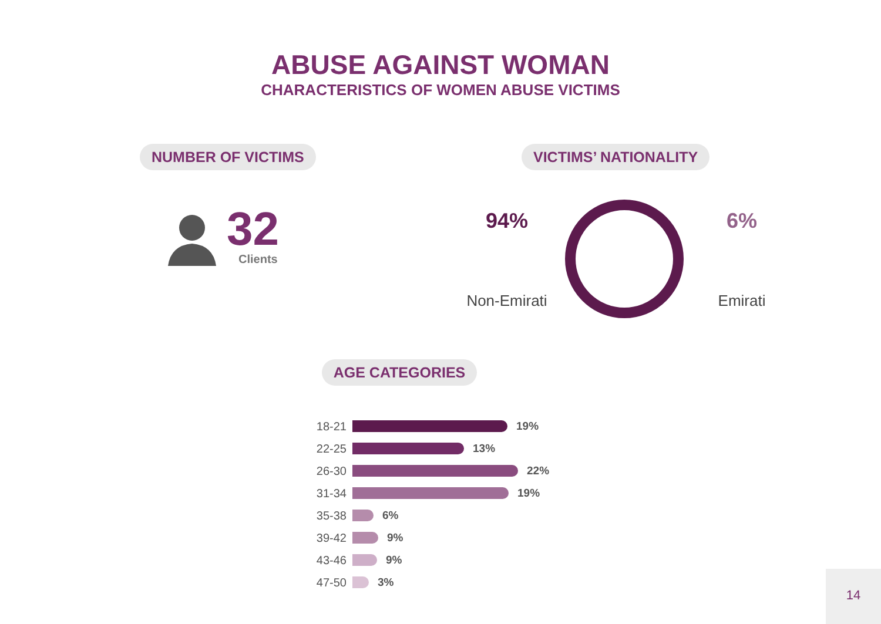ABUSE AGAINST WOMAN
CHARACTERISTICS OF WOMEN ABUSE VICTIMS
NUMBER OF VICTIMS
32
Clients
VICTIMS’ NATIONALITY
94%
Non-Emirati
6%
Emirati
AGE CATEGORIES
18-21 19%
22-25 13%
26-30 22%
31-34 19%
35-38 6%
39-42 9%
43-46 9%
47-50 3%
14